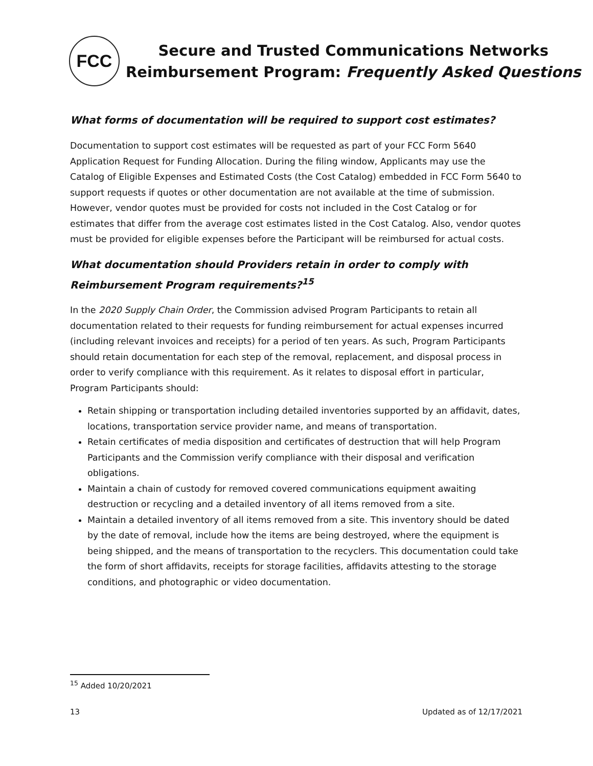FCC
Secure and Trusted Communications Networks
Reimbursement Program: Frequently Asked Questions
What forms of documentation will be required to support cost estimates?
Documentation to support cost estimates will be requested as part of your FCC Form 5640 Application Request for Funding Allocation. During the filing window, Applicants may use the Catalog of Eligible Expenses and Estimated Costs (the Cost Catalog) embedded in FCC Form 5640 to support requests if quotes or other documentation are not available at the time of submission. However, vendor quotes must be provided for costs not included in the Cost Catalog or for estimates that differ from the average cost estimates listed in the Cost Catalog. Also, vendor quotes must be provided for eligible expenses before the Participant will be reimbursed for actual costs.
What documentation should Providers retain in order to comply with Reimbursement Program requirements?<sup>15</sup>
In the 2020 Supply Chain Order, the Commission advised Program Participants to retain all documentation related to their requests for funding reimbursement for actual expenses incurred (including relevant invoices and receipts) for a period of ten years. As such, Program Participants should retain documentation for each step of the removal, replacement, and disposal process in order to verify compliance with this requirement. As it relates to disposal effort in particular, Program Participants should:
Retain shipping or transportation including detailed inventories supported by an affidavit, dates, locations, transportation service provider name, and means of transportation.
Retain certificates of media disposition and certificates of destruction that will help Program Participants and the Commission verify compliance with their disposal and verification obligations.
Maintain a chain of custody for removed covered communications equipment awaiting destruction or recycling and a detailed inventory of all items removed from a site.
Maintain a detailed inventory of all items removed from a site. This inventory should be dated by the date of removal, include how the items are being destroyed, where the equipment is being shipped, and the means of transportation to the recyclers. This documentation could take the form of short affidavits, receipts for storage facilities, affidavits attesting to the storage conditions, and photographic or video documentation.
<sup>15</sup> Added 10/20/2021
13 Updated as of 12/17/2021